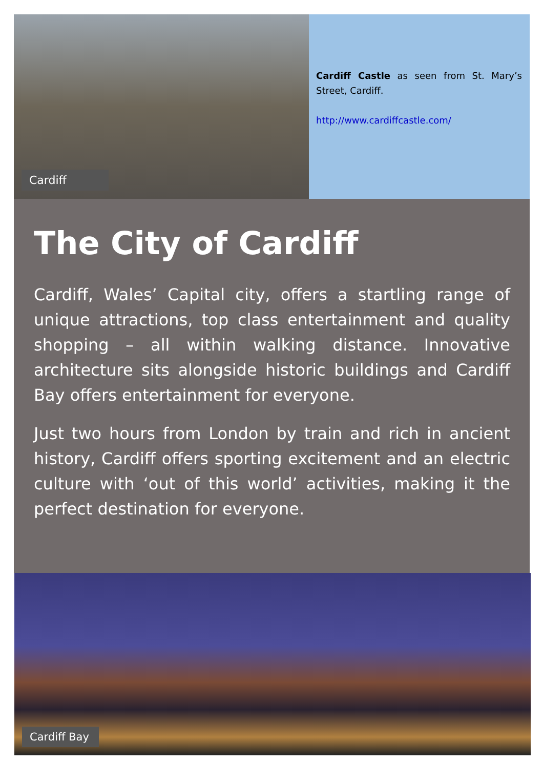Cardiff
Cardiff Castle as seen from St. Mary’s Street, Cardiff.
http://www.cardiffcastle.com/
The City of Cardiff
Cardiff, Wales’ Capital city, offers a startling range of unique attractions, top class entertainment and quality shopping – all within walking distance. Innovative architecture sits alongside historic buildings and Cardiff Bay offers entertainment for everyone.
Just two hours from London by train and rich in ancient history, Cardiff offers sporting excitement and an electric culture with ‘out of this world’ activities, making it the perfect destination for everyone.
Cardiff Bay